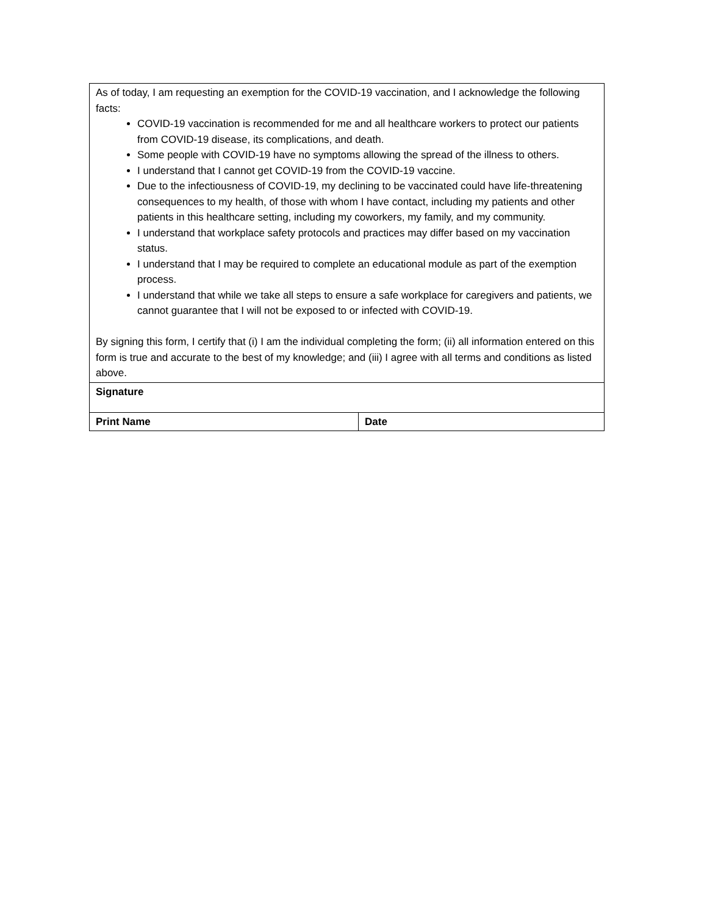| As of today, I am requesting an exemption for the COVID-19 vaccination, and I acknowledge the following facts: COVID-19 vaccination is recommended for me and all healthcare workers to protect our patients from COVID-19 disease, its complications, and death. Some people with COVID-19 have no symptoms allowing the spread of the illness to others. I understand that I cannot get COVID-19 from the COVID-19 vaccine. Due to the infectiousness of COVID-19, my declining to be vaccinated could have life-threatening consequences to my health, of those with whom I have contact, including my patients and other patients in this healthcare setting, including my coworkers, my family, and my community. I understand that workplace safety protocols and practices may differ based on my vaccination status. I understand that I may be required to complete an educational module as part of the exemption process. I understand that while we take all steps to ensure a safe workplace for caregivers and patients, we cannot guarantee that I will not be exposed to or infected with COVID-19. By signing this form, I certify that (i) I am the individual completing the form; (ii) all information entered on this form is true and accurate to the best of my knowledge; and (iii) I agree with all terms and conditions as listed above. | |
| Signature | |
| Print Name | Date |